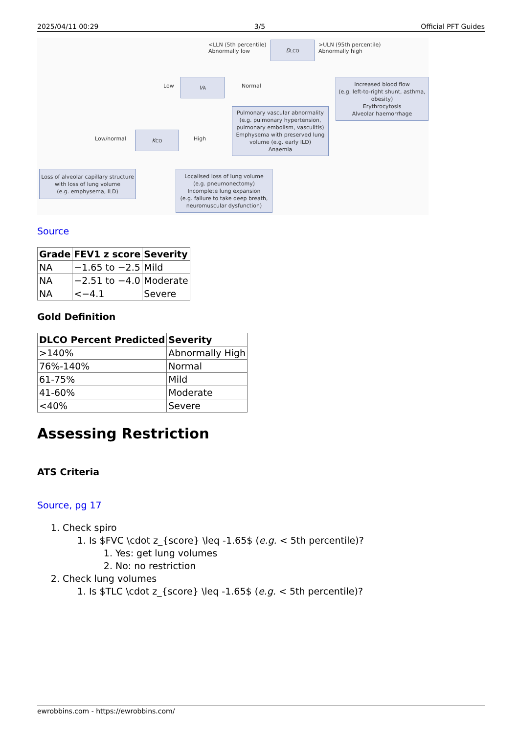2025/04/11 00:29 3/5 Official PFT Guides
<LLN (5th percentile)
Abnormally low
D<sub>LCO</sub>
>ULN (95th percentile)
Abnormally high
Low
V<sub>A</sub>
Normal
Increased blood flow
(e.g. left-to-right shunt, asthma, obesity)
Erythrocytosis
Alveolar haemorrhage
Pulmonary vascular abnormality (e.g. pulmonary hypertension, pulmonary embolism, vasculitis)
Emphysema with preserved lung volume (e.g. early ILD)
Anaemia
Low/normal
K<sub>CO</sub>
High
Loss of alveolar capillary structure with loss of lung volume
(e.g. emphysema, ILD)
Localised loss of lung volume
(e.g. pneumonectomy)
Incomplete lung expansion
(e.g. failure to take deep breath, neuromuscular dysfunction)
Source
| Grade | FEV1 z score | Severity |
| --- | --- | --- |
| NA | −1.65 to −2.5 | Mild |
| NA | −2.51 to −4.0 | Moderate |
| NA | <−4.1 | Severe |
Gold Definition
| DLCO Percent Predicted | Severity |
| --- | --- |
| >140% | Abnormally High |
| 76%-140% | Normal |
| 61-75% | Mild |
| 41-60% | Moderate |
| <40% | Severe |
Assessing Restriction
ATS Criteria
Source, pg 17
1. Check spiro
1. Is $FVC \cdot z_{score} \leq -1.65$ (e.g. < 5th percentile)?
1. Yes: get lung volumes
2. No: no restriction
2. Check lung volumes
1. Is $TLC \cdot z_{score} \leq -1.65$ (e.g. < 5th percentile)?
ewrobbins.com - https://ewrobbins.com/